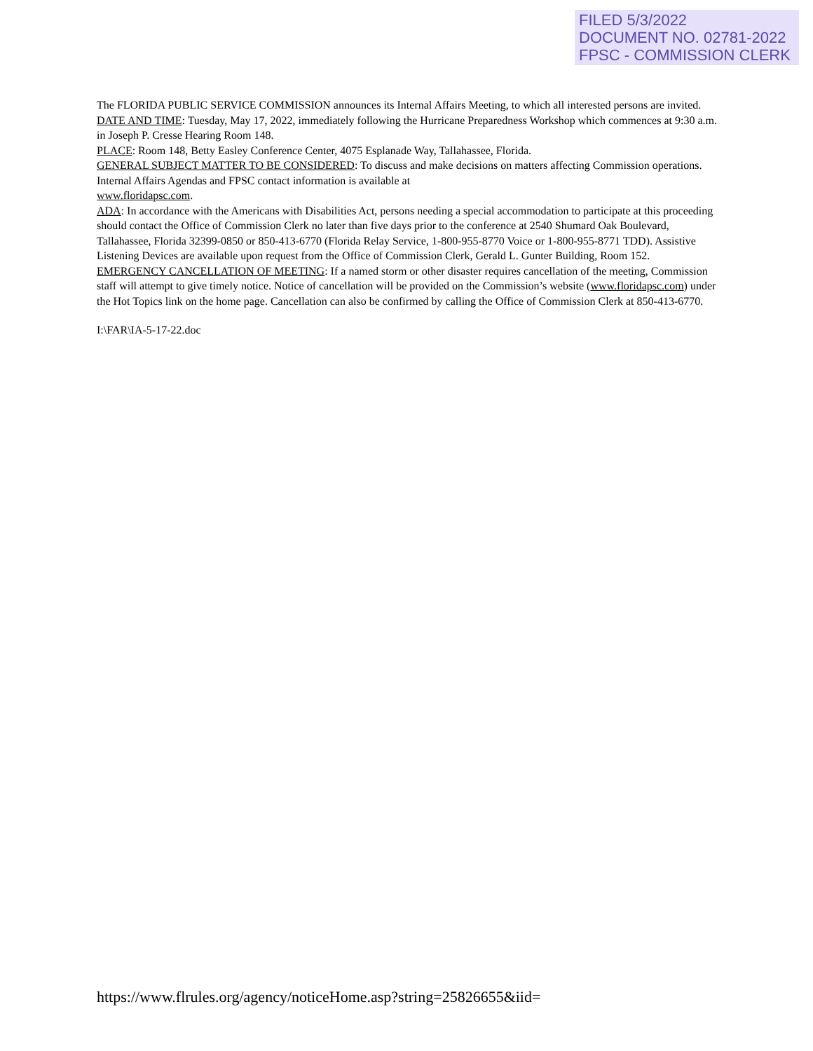FILED 5/3/2022
DOCUMENT NO. 02781-2022
FPSC - COMMISSION CLERK
The FLORIDA PUBLIC SERVICE COMMISSION announces its Internal Affairs Meeting, to which all interested persons are invited.
DATE AND TIME: Tuesday, May 17, 2022, immediately following the Hurricane Preparedness Workshop which commences at 9:30 a.m. in Joseph P. Cresse Hearing Room 148.
PLACE: Room 148, Betty Easley Conference Center, 4075 Esplanade Way, Tallahassee, Florida.
GENERAL SUBJECT MATTER TO BE CONSIDERED: To discuss and make decisions on matters affecting Commission operations. Internal Affairs Agendas and FPSC contact information is available at
www.floridapsc.com.
ADA: In accordance with the Americans with Disabilities Act, persons needing a special accommodation to participate at this proceeding should contact the Office of Commission Clerk no later than five days prior to the conference at 2540 Shumard Oak Boulevard, Tallahassee, Florida 32399-0850 or 850-413-6770 (Florida Relay Service, 1-800-955-8770 Voice or 1-800-955-8771 TDD). Assistive Listening Devices are available upon request from the Office of Commission Clerk, Gerald L. Gunter Building, Room 152.
EMERGENCY CANCELLATION OF MEETING: If a named storm or other disaster requires cancellation of the meeting, Commission staff will attempt to give timely notice. Notice of cancellation will be provided on the Commission’s website (www.floridapsc.com) under the Hot Topics link on the home page. Cancellation can also be confirmed by calling the Office of Commission Clerk at 850-413-6770.
I:\FAR\IA-5-17-22.doc
https://www.flrules.org/agency/noticeHome.asp?string=25826655&iid=